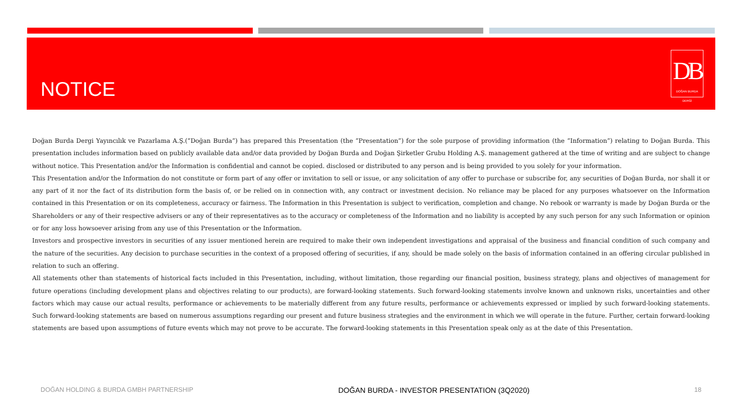NOTICE
DB
DOĞAN BURDA DERGİ
Doğan Burda Dergi Yayıncılık ve Pazarlama A.Ş.(“Doğan Burda”) has prepared this Presentation (the “Presentation”) for the sole purpose of providing information (the “Information”) relating to Doğan Burda. This presentation includes information based on publicly available data and/or data provided by Doğan Burda and Doğan Şirketler Grubu Holding A.Ş. management gathered at the time of writing and are subject to change without notice. This Presentation and/or the Information is confidential and cannot be copied. disclosed or distributed to any person and is being provided to you solely for your information.
This Presentation and/or the Information do not constitute or form part of any offer or invitation to sell or issue, or any solicitation of any offer to purchase or subscribe for, any securities of Doğan Burda, nor shall it or any part of it nor the fact of its distribution form the basis of, or be relied on in connection with, any contract or investment decision. No reliance may be placed for any purposes whatsoever on the Information contained in this Presentation or on its completeness, accuracy or fairness. The Information in this Presentation is subject to verification, completion and change. No rebook or warranty is made by Doğan Burda or the Shareholders or any of their respective advisers or any of their representatives as to the accuracy or completeness of the Information and no liability is accepted by any such person for any such Information or opinion or for any loss howsoever arising from any use of this Presentation or the Information.
Investors and prospective investors in securities of any issuer mentioned herein are required to make their own independent investigations and appraisal of the business and financial condition of such company and the nature of the securities. Any decision to purchase securities in the context of a proposed offering of securities, if any, should be made solely on the basis of information contained in an offering circular published in relation to such an offering.
All statements other than statements of historical facts included in this Presentation, including, without limitation, those regarding our financial position, business strategy, plans and objectives of management for future operations (including development plans and objectives relating to our products), are forward-looking statements. Such forward-looking statements involve known and unknown risks, uncertainties and other factors which may cause our actual results, performance or achievements to be materially different from any future results, performance or achievements expressed or implied by such forward-looking statements. Such forward-looking statements are based on numerous assumptions regarding our present and future business strategies and the environment in which we will operate in the future. Further, certain forward-looking statements are based upon assumptions of future events which may not prove to be accurate. The forward-looking statements in this Presentation speak only as at the date of this Presentation.
DOĞAN HOLDING & BURDA GMBH PARTNERSHIP DOĞAN BURDA - INVESTOR PRESENTATION (3Q2020) 18